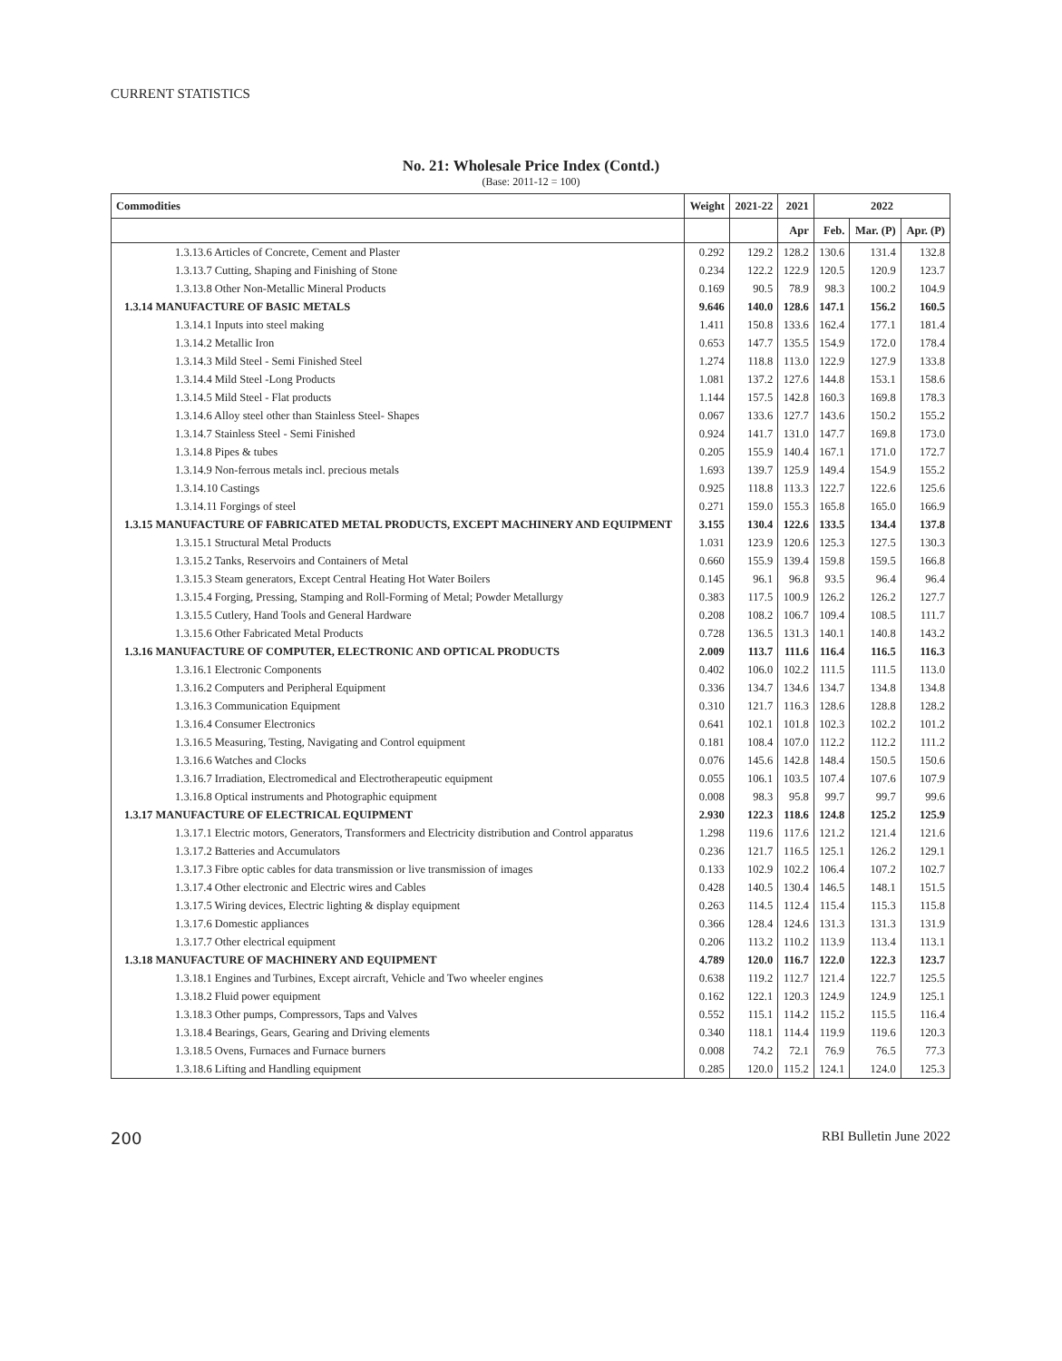CURRENT STATISTICS
No. 21: Wholesale Price Index (Contd.)
(Base: 2011-12 = 100)
| Commodities | Weight | 2021-22 | 2021 | 2022 | | |
| --- | --- | --- | --- | --- | --- | --- |
| | | | Apr | Feb. | Mar. (P) | Apr. (P) |
| 1.3.13.6 Articles of Concrete, Cement and Plaster | 0.292 | 129.2 | 128.2 | 130.6 | 131.4 | 132.8 |
| 1.3.13.7 Cutting, Shaping and Finishing of Stone | 0.234 | 122.2 | 122.9 | 120.5 | 120.9 | 123.7 |
| 1.3.13.8 Other Non-Metallic Mineral Products | 0.169 | 90.5 | 78.9 | 98.3 | 100.2 | 104.9 |
| 1.3.14 MANUFACTURE OF BASIC METALS | 9.646 | 140.0 | 128.6 | 147.1 | 156.2 | 160.5 |
| 1.3.14.1 Inputs into steel making | 1.411 | 150.8 | 133.6 | 162.4 | 177.1 | 181.4 |
| 1.3.14.2 Metallic Iron | 0.653 | 147.7 | 135.5 | 154.9 | 172.0 | 178.4 |
| 1.3.14.3 Mild Steel - Semi Finished Steel | 1.274 | 118.8 | 113.0 | 122.9 | 127.9 | 133.8 |
| 1.3.14.4 Mild Steel -Long Products | 1.081 | 137.2 | 127.6 | 144.8 | 153.1 | 158.6 |
| 1.3.14.5 Mild Steel - Flat products | 1.144 | 157.5 | 142.8 | 160.3 | 169.8 | 178.3 |
| 1.3.14.6 Alloy steel other than Stainless Steel- Shapes | 0.067 | 133.6 | 127.7 | 143.6 | 150.2 | 155.2 |
| 1.3.14.7 Stainless Steel - Semi Finished | 0.924 | 141.7 | 131.0 | 147.7 | 169.8 | 173.0 |
| 1.3.14.8 Pipes & tubes | 0.205 | 155.9 | 140.4 | 167.1 | 171.0 | 172.7 |
| 1.3.14.9 Non-ferrous metals incl. precious metals | 1.693 | 139.7 | 125.9 | 149.4 | 154.9 | 155.2 |
| 1.3.14.10 Castings | 0.925 | 118.8 | 113.3 | 122.7 | 122.6 | 125.6 |
| 1.3.14.11 Forgings of steel | 0.271 | 159.0 | 155.3 | 165.8 | 165.0 | 166.9 |
| 1.3.15 MANUFACTURE OF FABRICATED METAL PRODUCTS, EXCEPT MACHINERY AND EQUIPMENT | 3.155 | 130.4 | 122.6 | 133.5 | 134.4 | 137.8 |
| 1.3.15.1 Structural Metal Products | 1.031 | 123.9 | 120.6 | 125.3 | 127.5 | 130.3 |
| 1.3.15.2 Tanks, Reservoirs and Containers of Metal | 0.660 | 155.9 | 139.4 | 159.8 | 159.5 | 166.8 |
| 1.3.15.3 Steam generators, Except Central Heating Hot Water Boilers | 0.145 | 96.1 | 96.8 | 93.5 | 96.4 | 96.4 |
| 1.3.15.4 Forging, Pressing, Stamping and Roll-Forming of Metal; Powder Metallurgy | 0.383 | 117.5 | 100.9 | 126.2 | 126.2 | 127.7 |
| 1.3.15.5 Cutlery, Hand Tools and General Hardware | 0.208 | 108.2 | 106.7 | 109.4 | 108.5 | 111.7 |
| 1.3.15.6 Other Fabricated Metal Products | 0.728 | 136.5 | 131.3 | 140.1 | 140.8 | 143.2 |
| 1.3.16 MANUFACTURE OF COMPUTER, ELECTRONIC AND OPTICAL PRODUCTS | 2.009 | 113.7 | 111.6 | 116.4 | 116.5 | 116.3 |
| 1.3.16.1 Electronic Components | 0.402 | 106.0 | 102.2 | 111.5 | 111.5 | 113.0 |
| 1.3.16.2 Computers and Peripheral Equipment | 0.336 | 134.7 | 134.6 | 134.7 | 134.8 | 134.8 |
| 1.3.16.3 Communication Equipment | 0.310 | 121.7 | 116.3 | 128.6 | 128.8 | 128.2 |
| 1.3.16.4 Consumer Electronics | 0.641 | 102.1 | 101.8 | 102.3 | 102.2 | 101.2 |
| 1.3.16.5 Measuring, Testing, Navigating and Control equipment | 0.181 | 108.4 | 107.0 | 112.2 | 112.2 | 111.2 |
| 1.3.16.6 Watches and Clocks | 0.076 | 145.6 | 142.8 | 148.4 | 150.5 | 150.6 |
| 1.3.16.7 Irradiation, Electromedical and Electrotherapeutic equipment | 0.055 | 106.1 | 103.5 | 107.4 | 107.6 | 107.9 |
| 1.3.16.8 Optical instruments and Photographic equipment | 0.008 | 98.3 | 95.8 | 99.7 | 99.7 | 99.6 |
| 1.3.17 MANUFACTURE OF ELECTRICAL EQUIPMENT | 2.930 | 122.3 | 118.6 | 124.8 | 125.2 | 125.9 |
| 1.3.17.1 Electric motors, Generators, Transformers and Electricity distribution and Control apparatus | 1.298 | 119.6 | 117.6 | 121.2 | 121.4 | 121.6 |
| 1.3.17.2 Batteries and Accumulators | 0.236 | 121.7 | 116.5 | 125.1 | 126.2 | 129.1 |
| 1.3.17.3 Fibre optic cables for data transmission or live transmission of images | 0.133 | 102.9 | 102.2 | 106.4 | 107.2 | 102.7 |
| 1.3.17.4 Other electronic and Electric wires and Cables | 0.428 | 140.5 | 130.4 | 146.5 | 148.1 | 151.5 |
| 1.3.17.5 Wiring devices, Electric lighting & display equipment | 0.263 | 114.5 | 112.4 | 115.4 | 115.3 | 115.8 |
| 1.3.17.6 Domestic appliances | 0.366 | 128.4 | 124.6 | 131.3 | 131.3 | 131.9 |
| 1.3.17.7 Other electrical equipment | 0.206 | 113.2 | 110.2 | 113.9 | 113.4 | 113.1 |
| 1.3.18 MANUFACTURE OF MACHINERY AND EQUIPMENT | 4.789 | 120.0 | 116.7 | 122.0 | 122.3 | 123.7 |
| 1.3.18.1 Engines and Turbines, Except aircraft, Vehicle and Two wheeler engines | 0.638 | 119.2 | 112.7 | 121.4 | 122.7 | 125.5 |
| 1.3.18.2 Fluid power equipment | 0.162 | 122.1 | 120.3 | 124.9 | 124.9 | 125.1 |
| 1.3.18.3 Other pumps, Compressors, Taps and Valves | 0.552 | 115.1 | 114.2 | 115.2 | 115.5 | 116.4 |
| 1.3.18.4 Bearings, Gears, Gearing and Driving elements | 0.340 | 118.1 | 114.4 | 119.9 | 119.6 | 120.3 |
| 1.3.18.5 Ovens, Furnaces and Furnace burners | 0.008 | 74.2 | 72.1 | 76.9 | 76.5 | 77.3 |
| 1.3.18.6 Lifting and Handling equipment | 0.285 | 120.0 | 115.2 | 124.1 | 124.0 | 125.3 |
200 RBI Bulletin June 2022